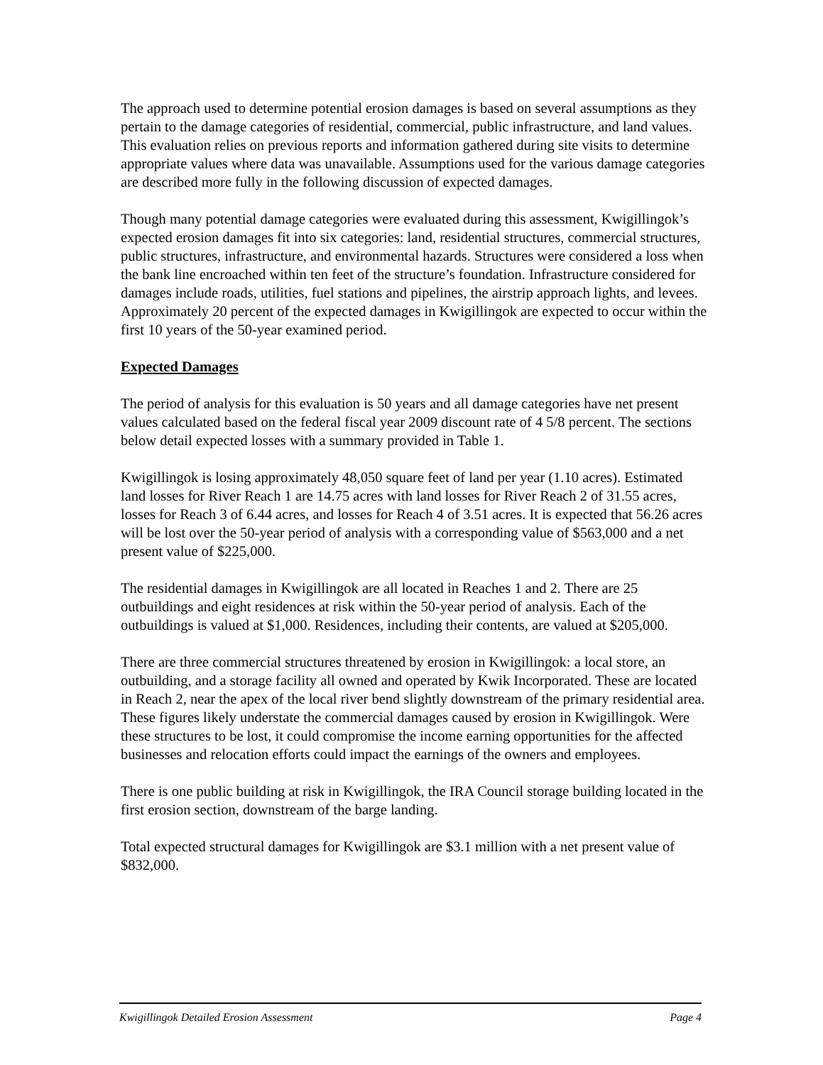The approach used to determine potential erosion damages is based on several assumptions as they pertain to the damage categories of residential, commercial, public infrastructure, and land values. This evaluation relies on previous reports and information gathered during site visits to determine appropriate values where data was unavailable. Assumptions used for the various damage categories are described more fully in the following discussion of expected damages.
Though many potential damage categories were evaluated during this assessment, Kwigillingok’s expected erosion damages fit into six categories: land, residential structures, commercial structures, public structures, infrastructure, and environmental hazards. Structures were considered a loss when the bank line encroached within ten feet of the structure’s foundation. Infrastructure considered for damages include roads, utilities, fuel stations and pipelines, the airstrip approach lights, and levees. Approximately 20 percent of the expected damages in Kwigillingok are expected to occur within the first 10 years of the 50-year examined period.
Expected Damages
The period of analysis for this evaluation is 50 years and all damage categories have net present values calculated based on the federal fiscal year 2009 discount rate of 4 5/8 percent. The sections below detail expected losses with a summary provided in Table 1.
Kwigillingok is losing approximately 48,050 square feet of land per year (1.10 acres). Estimated land losses for River Reach 1 are 14.75 acres with land losses for River Reach 2 of 31.55 acres, losses for Reach 3 of 6.44 acres, and losses for Reach 4 of 3.51 acres. It is expected that 56.26 acres will be lost over the 50-year period of analysis with a corresponding value of $563,000 and a net present value of $225,000.
The residential damages in Kwigillingok are all located in Reaches 1 and 2. There are 25 outbuildings and eight residences at risk within the 50-year period of analysis. Each of the outbuildings is valued at $1,000. Residences, including their contents, are valued at $205,000.
There are three commercial structures threatened by erosion in Kwigillingok: a local store, an outbuilding, and a storage facility all owned and operated by Kwik Incorporated. These are located in Reach 2, near the apex of the local river bend slightly downstream of the primary residential area. These figures likely understate the commercial damages caused by erosion in Kwigillingok. Were these structures to be lost, it could compromise the income earning opportunities for the affected businesses and relocation efforts could impact the earnings of the owners and employees.
There is one public building at risk in Kwigillingok, the IRA Council storage building located in the first erosion section, downstream of the barge landing.
Total expected structural damages for Kwigillingok are $3.1 million with a net present value of $832,000.
Kwigillingok Detailed Erosion Assessment Page 4